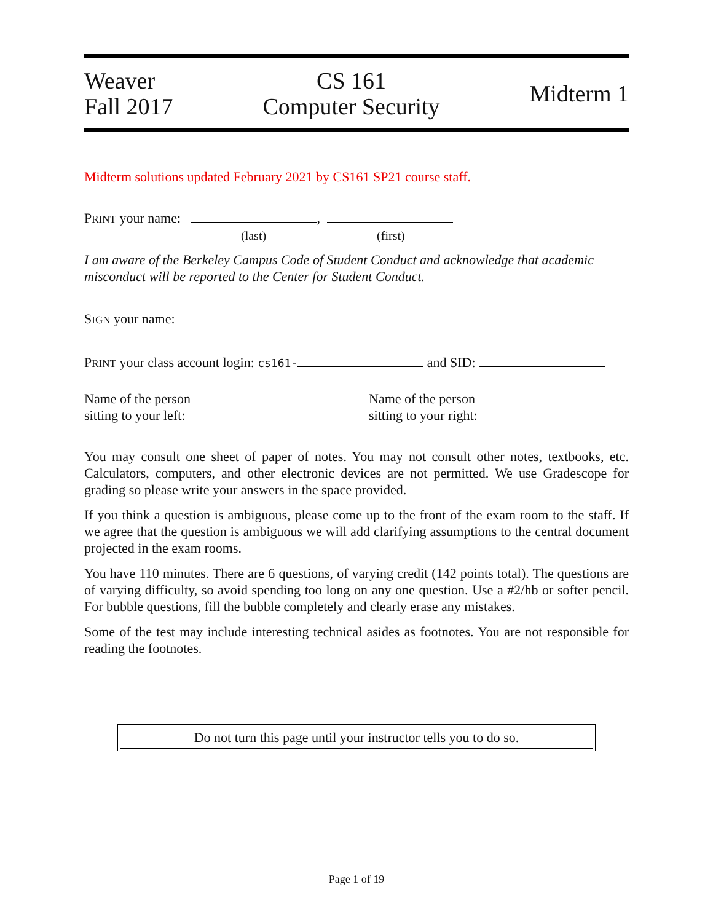Weaver
Fall 2017
CS 161
Computer Security
Midterm 1
Midterm solutions updated February 2021 by CS161 SP21 course staff.
PRINT your name: ,
(last) (first)
I am aware of the Berkeley Campus Code of Student Conduct and acknowledge that academic misconduct will be reported to the Center for Student Conduct.
SIGN your name:
PRINT your class account login: cs161- and SID:
Name of the person sitting to your left:
Name of the person sitting to your right:
You may consult one sheet of paper of notes. You may not consult other notes, textbooks, etc. Calculators, computers, and other electronic devices are not permitted. We use Gradescope for grading so please write your answers in the space provided.
If you think a question is ambiguous, please come up to the front of the exam room to the staff. If we agree that the question is ambiguous we will add clarifying assumptions to the central document projected in the exam rooms.
You have 110 minutes. There are 6 questions, of varying credit (142 points total). The questions are of varying difficulty, so avoid spending too long on any one question. Use a #2/hb or softer pencil. For bubble questions, fill the bubble completely and clearly erase any mistakes.
Some of the test may include interesting technical asides as footnotes. You are not responsible for reading the footnotes.
Do not turn this page until your instructor tells you to do so.
Page 1 of 19